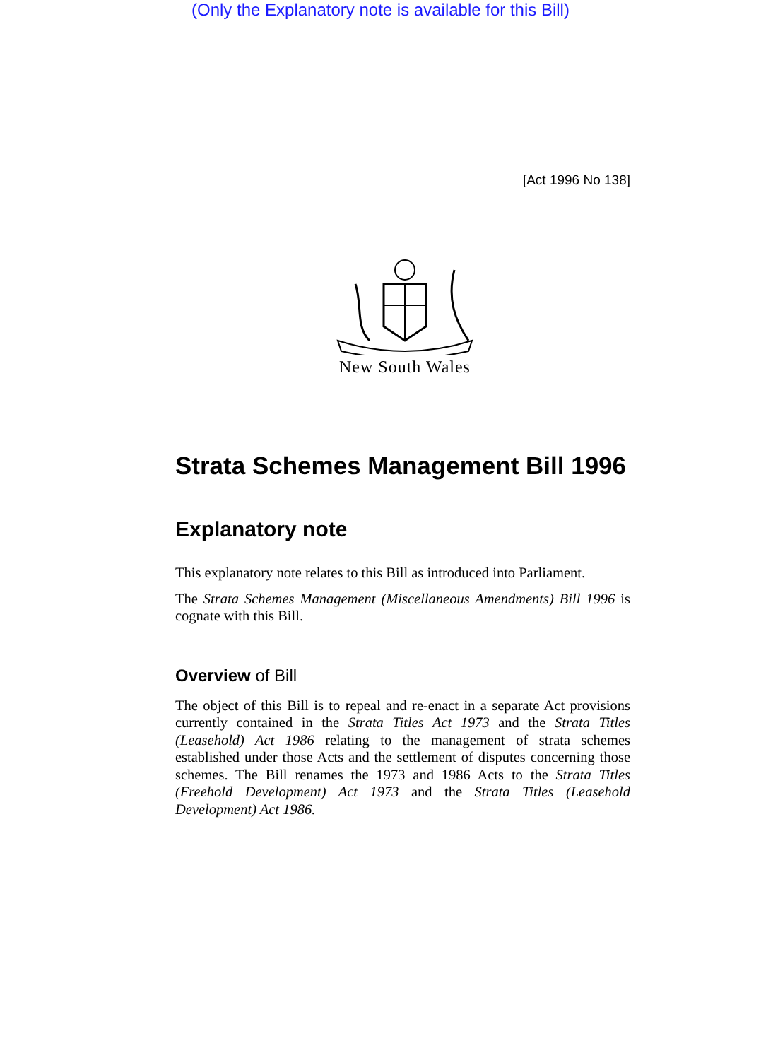(Only the Explanatory note is available for this Bill)
[Act 1996 No 138]
New South Wales
Strata Schemes Management Bill 1996
Explanatory note
This explanatory note relates to this Bill as introduced into Parliament.
The Strata Schemes Management (Miscellaneous Amendments) Bill 1996 is cognate with this Bill.
Overview of Bill
The object of this Bill is to repeal and re-enact in a separate Act provisions currently contained in the Strata Titles Act 1973 and the Strata Titles (Leasehold) Act 1986 relating to the management of strata schemes established under those Acts and the settlement of disputes concerning those schemes. The Bill renames the 1973 and 1986 Acts to the Strata Titles (Freehold Development) Act 1973 and the Strata Titles (Leasehold Development) Act 1986.